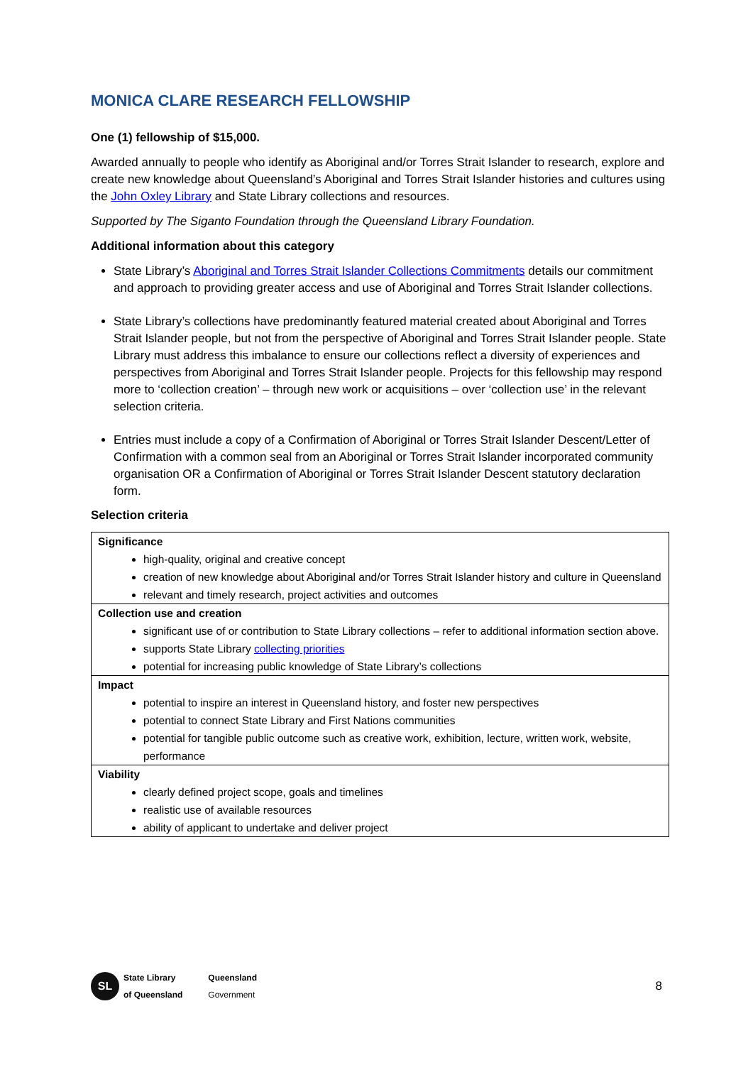MONICA CLARE RESEARCH FELLOWSHIP
One (1) fellowship of $15,000.
Awarded annually to people who identify as Aboriginal and/or Torres Strait Islander to research, explore and create new knowledge about Queensland’s Aboriginal and Torres Strait Islander histories and cultures using the John Oxley Library and State Library collections and resources.
Supported by The Siganto Foundation through the Queensland Library Foundation.
Additional information about this category
State Library’s Aboriginal and Torres Strait Islander Collections Commitments details our commitment and approach to providing greater access and use of Aboriginal and Torres Strait Islander collections.
State Library’s collections have predominantly featured material created about Aboriginal and Torres Strait Islander people, but not from the perspective of Aboriginal and Torres Strait Islander people. State Library must address this imbalance to ensure our collections reflect a diversity of experiences and perspectives from Aboriginal and Torres Strait Islander people. Projects for this fellowship may respond more to ‘collection creation’ – through new work or acquisitions – over ‘collection use’ in the relevant selection criteria.
Entries must include a copy of a Confirmation of Aboriginal or Torres Strait Islander Descent/Letter of Confirmation with a common seal from an Aboriginal or Torres Strait Islander incorporated community organisation OR a Confirmation of Aboriginal or Torres Strait Islander Descent statutory declaration form.
Selection criteria
| Significance high-quality, original and creative concept creation of new knowledge about Aboriginal and/or Torres Strait Islander history and culture in Queensland relevant and timely research, project activities and outcomes |
| Collection use and creation significant use of or contribution to State Library collections – refer to additional information section above. supports State Library collecting priorities potential for increasing public knowledge of State Library’s collections |
| Impact potential to inspire an interest in Queensland history, and foster new perspectives potential to connect State Library and First Nations communities potential for tangible public outcome such as creative work, exhibition, lecture, written work, website, performance |
| Viability clearly defined project scope, goals and timelines realistic use of available resources ability of applicant to undertake and deliver project |
SL
State Library
of Queensland
Queensland
Government
8